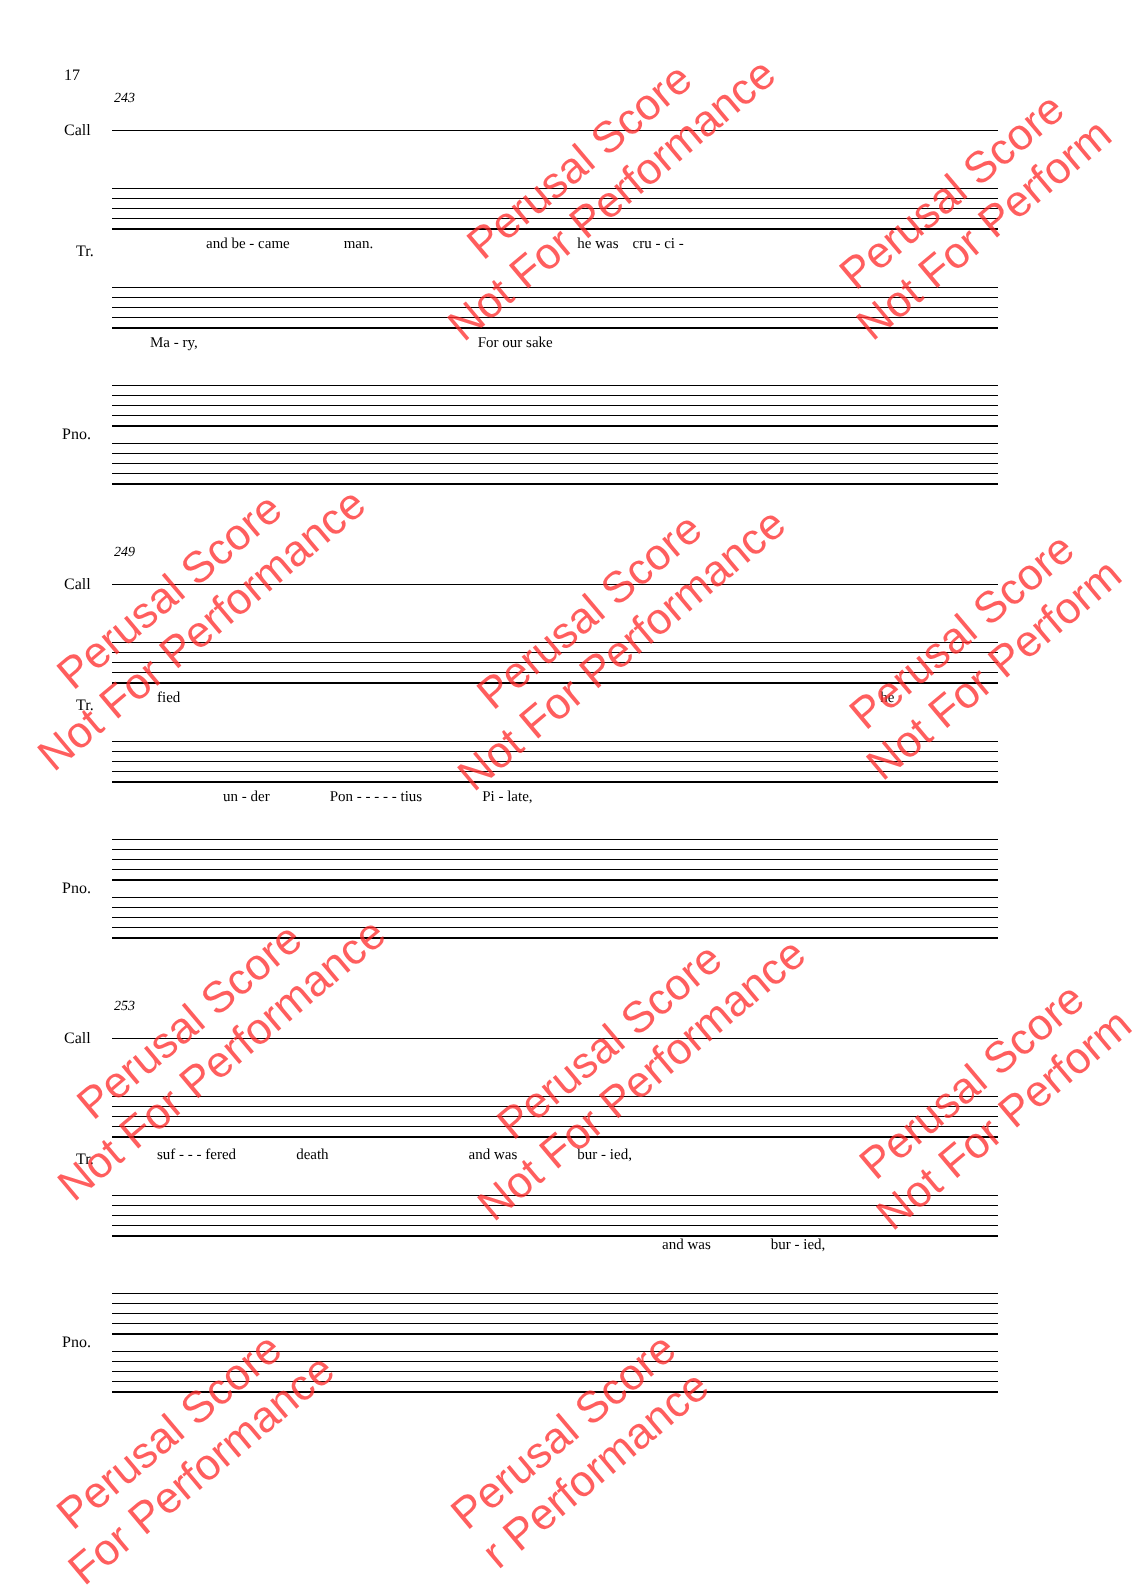17
243
Call
Tr.
and be - came man. he was cru - ci -
Ma - ry, For our sake
Pno.
249
Call
Tr. fied he
un - der Pon - - - - - tius Pi - late,
Pno.
253
Call
Tr.
suf - - - fered death and was bur - ied,
and was bur - ied,
Pno.
Perusal Score
Not For Performance
Perusal Score
Not For Perform
Perusal Score
Not For Performance
Perusal Score
Not For Performance
Perusal Score
Not For Perform
Perusal Score
Not For Performance
Perusal Score
Not For Performance
Perusal Score
Not For Perform
Perusal Score
For Performance
Perusal Score
r Performance